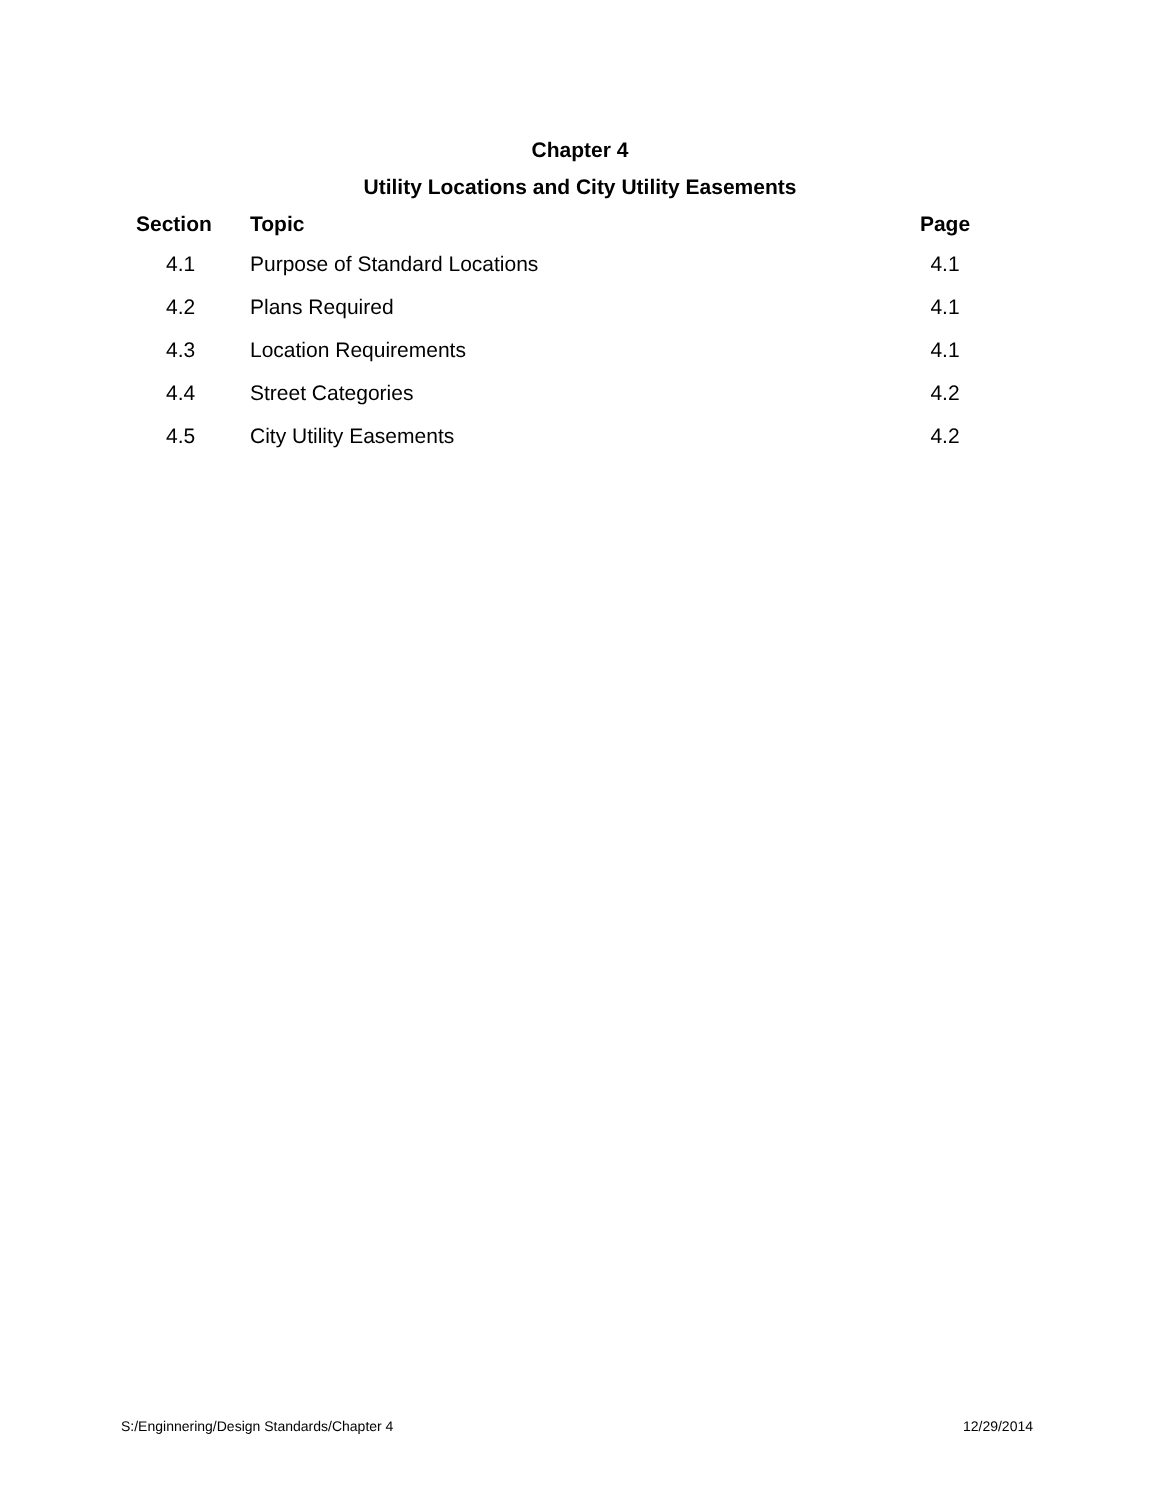Chapter 4
Utility Locations and City Utility Easements
| Section | Topic | Page |
| --- | --- | --- |
| 4.1 | Purpose of Standard Locations | 4.1 |
| 4.2 | Plans Required | 4.1 |
| 4.3 | Location Requirements | 4.1 |
| 4.4 | Street Categories | 4.2 |
| 4.5 | City Utility Easements | 4.2 |
S:/Enginnering/Design Standards/Chapter 4 12/29/2014